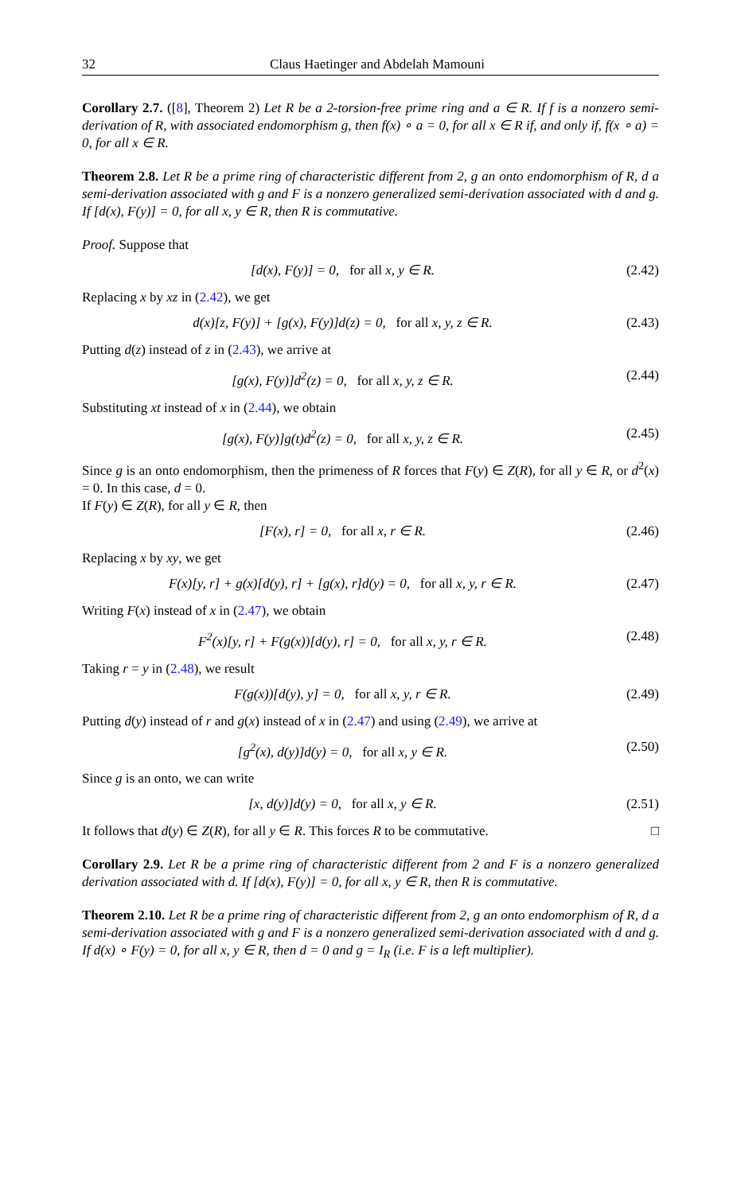32 Claus Haetinger and Abdelah Mamouni
Corollary 2.7. ([8], Theorem 2) Let R be a 2-torsion-free prime ring and a ∈ R. If f is a nonzero semi-derivation of R, with associated endomorphism g, then f(x) ∘ a = 0, for all x ∈ R if, and only if, f(x ∘ a) = 0, for all x ∈ R.
Theorem 2.8. Let R be a prime ring of characteristic different from 2, g an onto endomorphism of R, d a semi-derivation associated with g and F is a nonzero generalized semi-derivation associated with d and g. If [d(x), F(y)] = 0, for all x, y ∈ R, then R is commutative.
Proof. Suppose that
[d(x), F(y)] = 0, for all x, y ∈ R. (2.42)
Replacing x by xz in (2.42), we get
d(x)[z, F(y)] + [g(x), F(y)]d(z) = 0, for all x, y, z ∈ R. (2.43)
Putting d(z) instead of z in (2.43), we arrive at
[g(x), F(y)]d<sup>2</sup>(z) = 0, for all x, y, z ∈ R. (2.44)
Substituting xt instead of x in (2.44), we obtain
[g(x), F(y)]g(t)d<sup>2</sup>(z) = 0, for all x, y, z ∈ R. (2.45)
Since g is an onto endomorphism, then the primeness of R forces that F(y) ∈ Z(R), for all y ∈ R, or d<sup>2</sup>(x) = 0. In this case, d = 0.
If F(y) ∈ Z(R), for all y ∈ R, then
[F(x), r] = 0, for all x, r ∈ R. (2.46)
Replacing x by xy, we get
F(x)[y, r] + g(x)[d(y), r] + [g(x), r]d(y) = 0, for all x, y, r ∈ R. (2.47)
Writing F(x) instead of x in (2.47), we obtain
F<sup>2</sup>(x)[y, r] + F(g(x))[d(y), r] = 0, for all x, y, r ∈ R. (2.48)
Taking r = y in (2.48), we result
F(g(x))[d(y), y] = 0, for all x, y, r ∈ R. (2.49)
Putting d(y) instead of r and g(x) instead of x in (2.47) and using (2.49), we arrive at
[g<sup>2</sup>(x), d(y)]d(y) = 0, for all x, y ∈ R. (2.50)
Since g is an onto, we can write
[x, d(y)]d(y) = 0, for all x, y ∈ R. (2.51)
It follows that d(y) ∈ Z(R), for all y ∈ R. This forces R to be commutative. □
Corollary 2.9. Let R be a prime ring of characteristic different from 2 and F is a nonzero generalized derivation associated with d. If [d(x), F(y)] = 0, for all x, y ∈ R, then R is commutative.
Theorem 2.10. Let R be a prime ring of characteristic different from 2, g an onto endomorphism of R, d a semi-derivation associated with g and F is a nonzero generalized semi-derivation associated with d and g. If d(x) ∘ F(y) = 0, for all x, y ∈ R, then d = 0 and g = I<sub>R</sub> (i.e. F is a left multiplier).